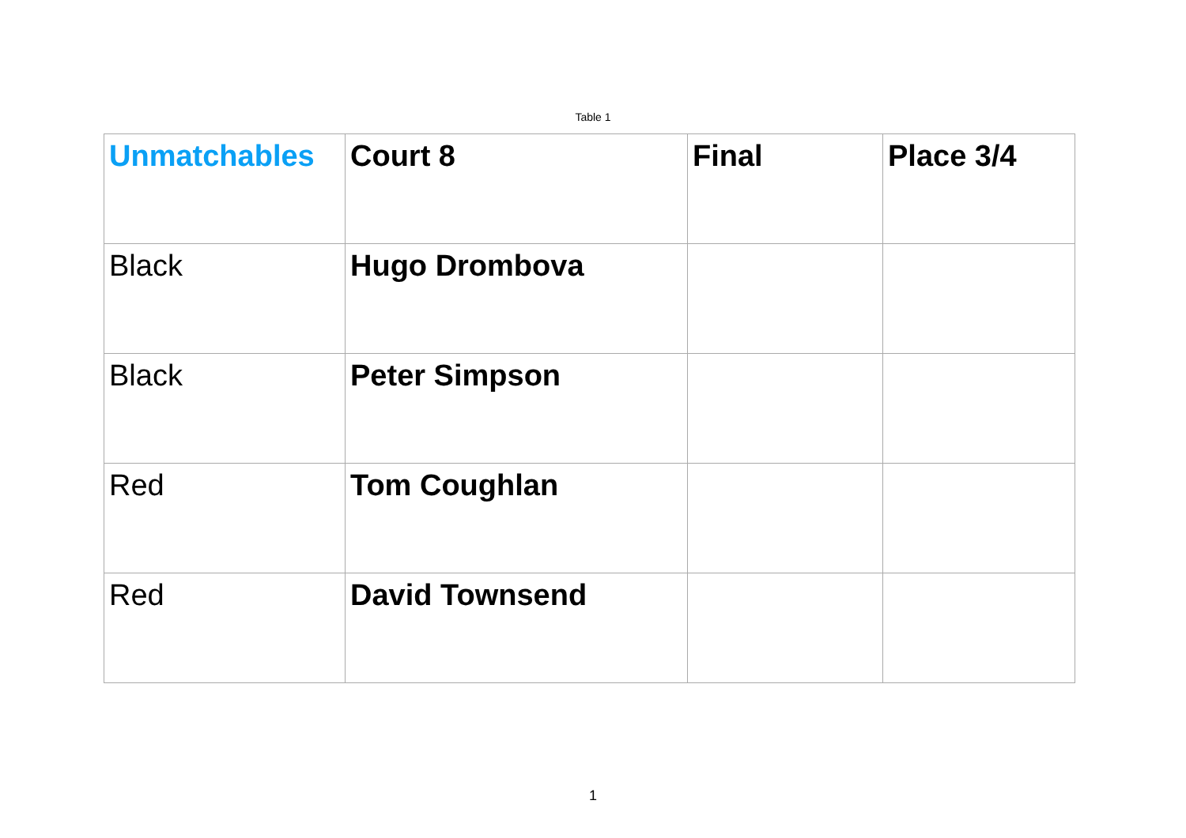Table 1
| Unmatchables | Court 8 | Final | Place 3/4 |
| Black | Hugo Drombova | | |
| Black | Peter Simpson | | |
| Red | Tom Coughlan | | |
| Red | David Townsend | | |
1